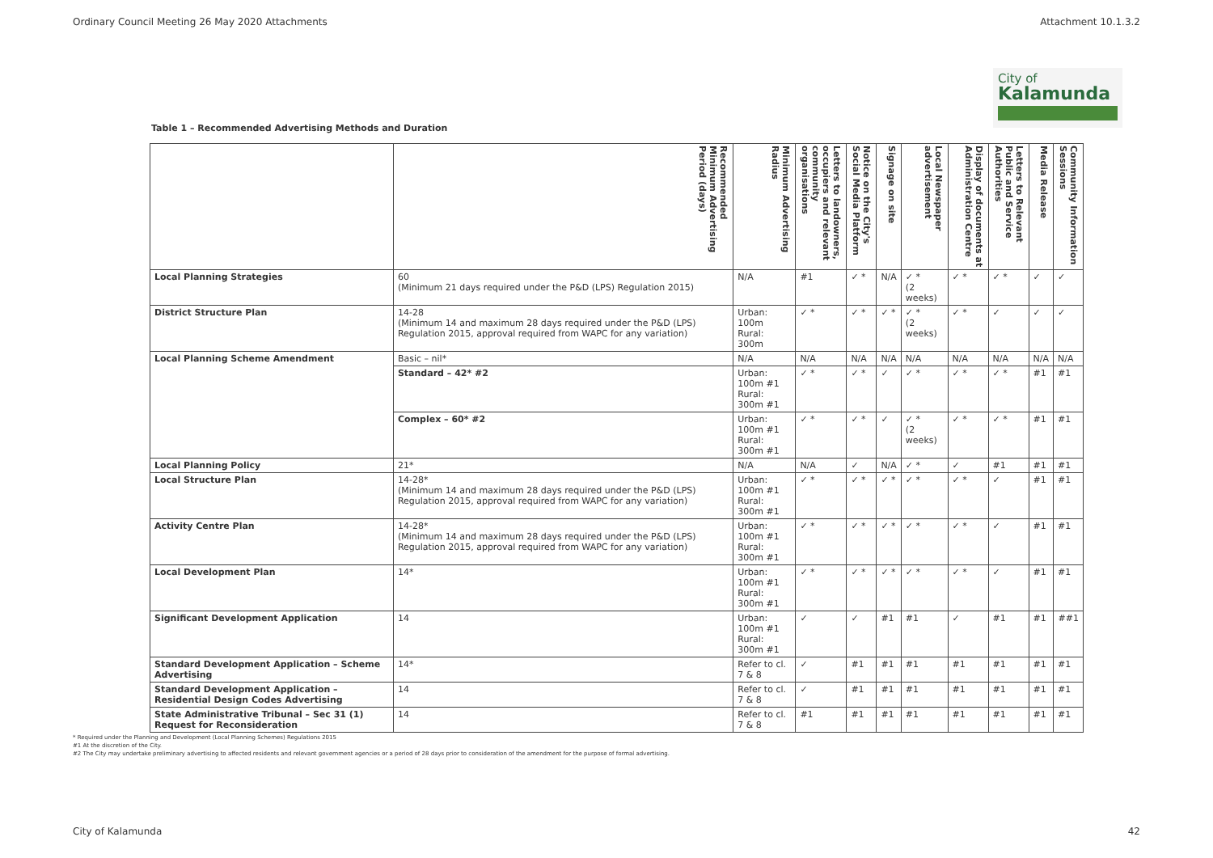Ordinary Council Meeting 26 May 2020 Attachments Attachment 10.1.3.2
City of
Kalamunda
Table 1 – Recommended Advertising Methods and Duration
| | Recommended Minimum Advertising Period (days) | Minimum Advertising Radius | Letters to landowners, occupiers and relevant community organisations | Notice on the City's Social Media Platform | Signage on site | Local Newspaper advertisement | Display of documents at Administration Centre | Letters to Relevant Public and Service Authorities | Media Release | Community Information Sessions |
| --- | --- | --- | --- | --- | --- | --- | --- | --- | --- | --- |
| Local Planning Strategies | 60 (Minimum 21 days required under the P&D (LPS) Regulation 2015) | N/A | #1 | ✓ * | N/A | ✓ * (2 weeks) | ✓ * | ✓ * | ✓ | ✓ |
| District Structure Plan | 14-28 (Minimum 14 and maximum 28 days required under the P&D (LPS) Regulation 2015, approval required from WAPC for any variation) | Urban: 100m Rural: 300m | ✓ * | ✓ * | ✓ * | ✓ * (2 weeks) | ✓ * | ✓ | ✓ | ✓ |
| Local Planning Scheme Amendment | Basic – nil* | N/A | N/A | N/A | N/A | N/A | N/A | N/A | N/A | N/A |
| | Standard – 42* #2 | Urban: 100m #1 Rural: 300m #1 | ✓ * | ✓ * | ✓ | ✓ * | ✓ * | ✓ * | #1 | #1 |
| | Complex – 60* #2 | Urban: 100m #1 Rural: 300m #1 | ✓ * | ✓ * | ✓ | ✓ * (2 weeks) | ✓ * | ✓ * | #1 | #1 |
| Local Planning Policy | 21* | N/A | N/A | ✓ | N/A | ✓ * | ✓ | #1 | #1 | #1 |
| Local Structure Plan | 14-28* (Minimum 14 and maximum 28 days required under the P&D (LPS) Regulation 2015, approval required from WAPC for any variation) | Urban: 100m #1 Rural: 300m #1 | ✓ * | ✓ * | ✓ * | ✓ * | ✓ * | ✓ | #1 | #1 |
| Activity Centre Plan | 14-28* (Minimum 14 and maximum 28 days required under the P&D (LPS) Regulation 2015, approval required from WAPC for any variation) | Urban: 100m #1 Rural: 300m #1 | ✓ * | ✓ * | ✓ * | ✓ * | ✓ * | ✓ | #1 | #1 |
| Local Development Plan | 14* | Urban: 100m #1 Rural: 300m #1 | ✓ * | ✓ * | ✓ * | ✓ * | ✓ * | ✓ | #1 | #1 |
| Significant Development Application | 14 | Urban: 100m #1 Rural: 300m #1 | ✓ | ✓ | #1 | #1 | ✓ | #1 | #1 | ##1 |
| Standard Development Application – Scheme Advertising | 14* | Refer to cl. 7 & 8 | ✓ | #1 | #1 | #1 | #1 | #1 | #1 | #1 |
| Standard Development Application – Residential Design Codes Advertising | 14 | Refer to cl. 7 & 8 | ✓ | #1 | #1 | #1 | #1 | #1 | #1 | #1 |
| State Administrative Tribunal – Sec 31 (1) Request for Reconsideration | 14 | Refer to cl. 7 & 8 | #1 | #1 | #1 | #1 | #1 | #1 | #1 | #1 |
* Required under the Planning and Development (Local Planning Schemes) Regulations 2015
#1 At the discretion of the City.
#2 The City may undertake preliminary advertising to affected residents and relevant government agencies or a period of 28 days prior to consideration of the amendment for the purpose of formal advertising.
City of Kalamunda 42